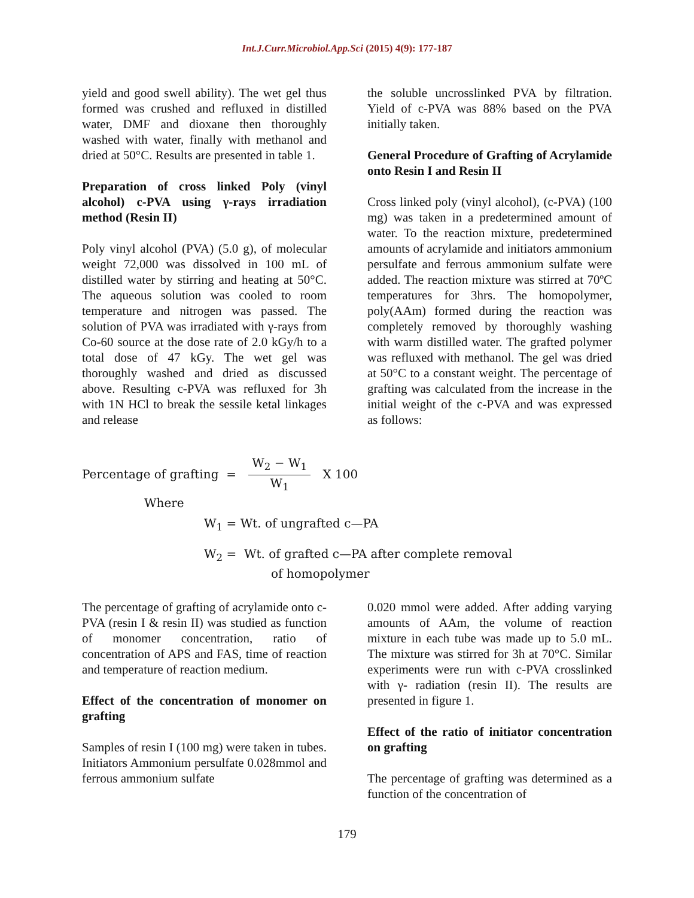Int.J.Curr.Microbiol.App.Sci (2015) 4(9): 177-187
yield and good swell ability). The wet gel thus formed was crushed and refluxed in distilled water, DMF and dioxane then thoroughly washed with water, finally with methanol and dried at 50°C. Results are presented in table 1.
Preparation of cross linked Poly (vinyl alcohol) c-PVA using γ-rays irradiation method (Resin II)
Poly vinyl alcohol (PVA) (5.0 g), of molecular weight 72,000 was dissolved in 100 mL of distilled water by stirring and heating at 50°C. The aqueous solution was cooled to room temperature and nitrogen was passed. The solution of PVA was irradiated with γ-rays from Co-60 source at the dose rate of 2.0 kGy/h to a total dose of 47 kGy. The wet gel was thoroughly washed and dried as discussed above. Resulting c-PVA was refluxed for 3h with 1N HCl to break the sessile ketal linkages and release
the soluble uncrosslinked PVA by filtration. Yield of c-PVA was 88% based on the PVA initially taken.
General Procedure of Grafting of Acrylamide onto Resin I and Resin II
Cross linked poly (vinyl alcohol), (c-PVA) (100 mg) was taken in a predetermined amount of water. To the reaction mixture, predetermined amounts of acrylamide and initiators ammonium persulfate and ferrous ammonium sulfate were added. The reaction mixture was stirred at 70ºC temperatures for 3hrs. The homopolymer, poly(AAm) formed during the reaction was completely removed by thoroughly washing with warm distilled water. The grafted polymer was refluxed with methanol. The gel was dried at 50°C to a constant weight. The percentage of grafting was calculated from the increase in the initial weight of the c-PVA and was expressed as follows:
Percentage of grafting = W<sub>2</sub> − W<sub>1</sub> W<sub>1</sub> X 100
Where
W<sub>1</sub> = Wt. of ungrafted c—PA
W<sub>2</sub> = Wt. of grafted c—PA after complete removal
of homopolymer
The percentage of grafting of acrylamide onto c-PVA (resin I & resin II) was studied as function of monomer concentration, ratio of concentration of APS and FAS, time of reaction and temperature of reaction medium.
Effect of the concentration of monomer on grafting
Samples of resin I (100 mg) were taken in tubes. Initiators Ammonium persulfate 0.028mmol and ferrous ammonium sulfate
0.020 mmol were added. After adding varying amounts of AAm, the volume of reaction mixture in each tube was made up to 5.0 mL. The mixture was stirred for 3h at 70°C. Similar experiments were run with c-PVA crosslinked with γ- radiation (resin II). The results are presented in figure 1.
Effect of the ratio of initiator concentration on grafting
The percentage of grafting was determined as a function of the concentration of
179